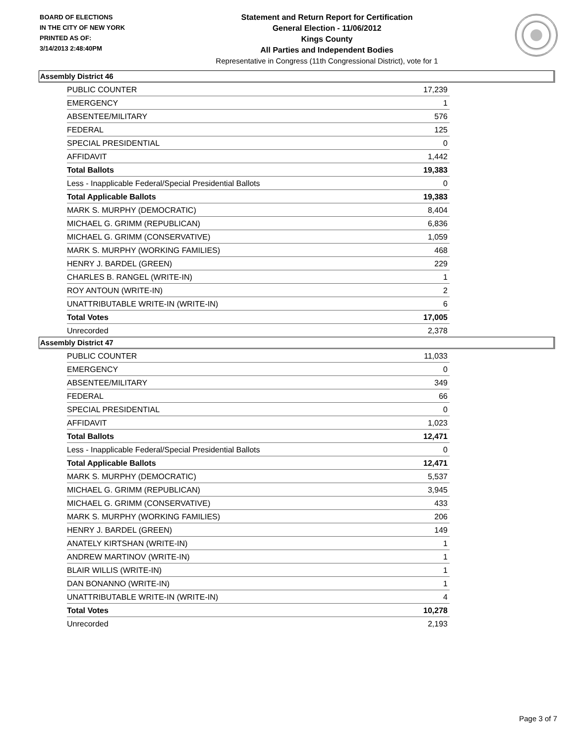BOARD OF ELECTIONS
IN THE CITY OF NEW YORK
PRINTED AS OF:
3/14/2013 2:48:40PM
Statement and Return Report for Certification
General Election - 11/06/2012
Kings County
All Parties and Independent Bodies
Representative in Congress (11th Congressional District), vote for 1
Assembly District 46
| PUBLIC COUNTER | 17,239 |
| EMERGENCY | 1 |
| ABSENTEE/MILITARY | 576 |
| FEDERAL | 125 |
| SPECIAL PRESIDENTIAL | 0 |
| AFFIDAVIT | 1,442 |
| Total Ballots | 19,383 |
| Less - Inapplicable Federal/Special Presidential Ballots | 0 |
| Total Applicable Ballots | 19,383 |
| MARK S. MURPHY (DEMOCRATIC) | 8,404 |
| MICHAEL G. GRIMM (REPUBLICAN) | 6,836 |
| MICHAEL G. GRIMM (CONSERVATIVE) | 1,059 |
| MARK S. MURPHY (WORKING FAMILIES) | 468 |
| HENRY J. BARDEL (GREEN) | 229 |
| CHARLES B. RANGEL (WRITE-IN) | 1 |
| ROY ANTOUN (WRITE-IN) | 2 |
| UNATTRIBUTABLE WRITE-IN (WRITE-IN) | 6 |
| Total Votes | 17,005 |
| Unrecorded | 2,378 |
Assembly District 47
| PUBLIC COUNTER | 11,033 |
| EMERGENCY | 0 |
| ABSENTEE/MILITARY | 349 |
| FEDERAL | 66 |
| SPECIAL PRESIDENTIAL | 0 |
| AFFIDAVIT | 1,023 |
| Total Ballots | 12,471 |
| Less - Inapplicable Federal/Special Presidential Ballots | 0 |
| Total Applicable Ballots | 12,471 |
| MARK S. MURPHY (DEMOCRATIC) | 5,537 |
| MICHAEL G. GRIMM (REPUBLICAN) | 3,945 |
| MICHAEL G. GRIMM (CONSERVATIVE) | 433 |
| MARK S. MURPHY (WORKING FAMILIES) | 206 |
| HENRY J. BARDEL (GREEN) | 149 |
| ANATELY KIRTSHAN (WRITE-IN) | 1 |
| ANDREW MARTINOV (WRITE-IN) | 1 |
| BLAIR WILLIS (WRITE-IN) | 1 |
| DAN BONANNO (WRITE-IN) | 1 |
| UNATTRIBUTABLE WRITE-IN (WRITE-IN) | 4 |
| Total Votes | 10,278 |
| Unrecorded | 2,193 |
Page 3 of 7